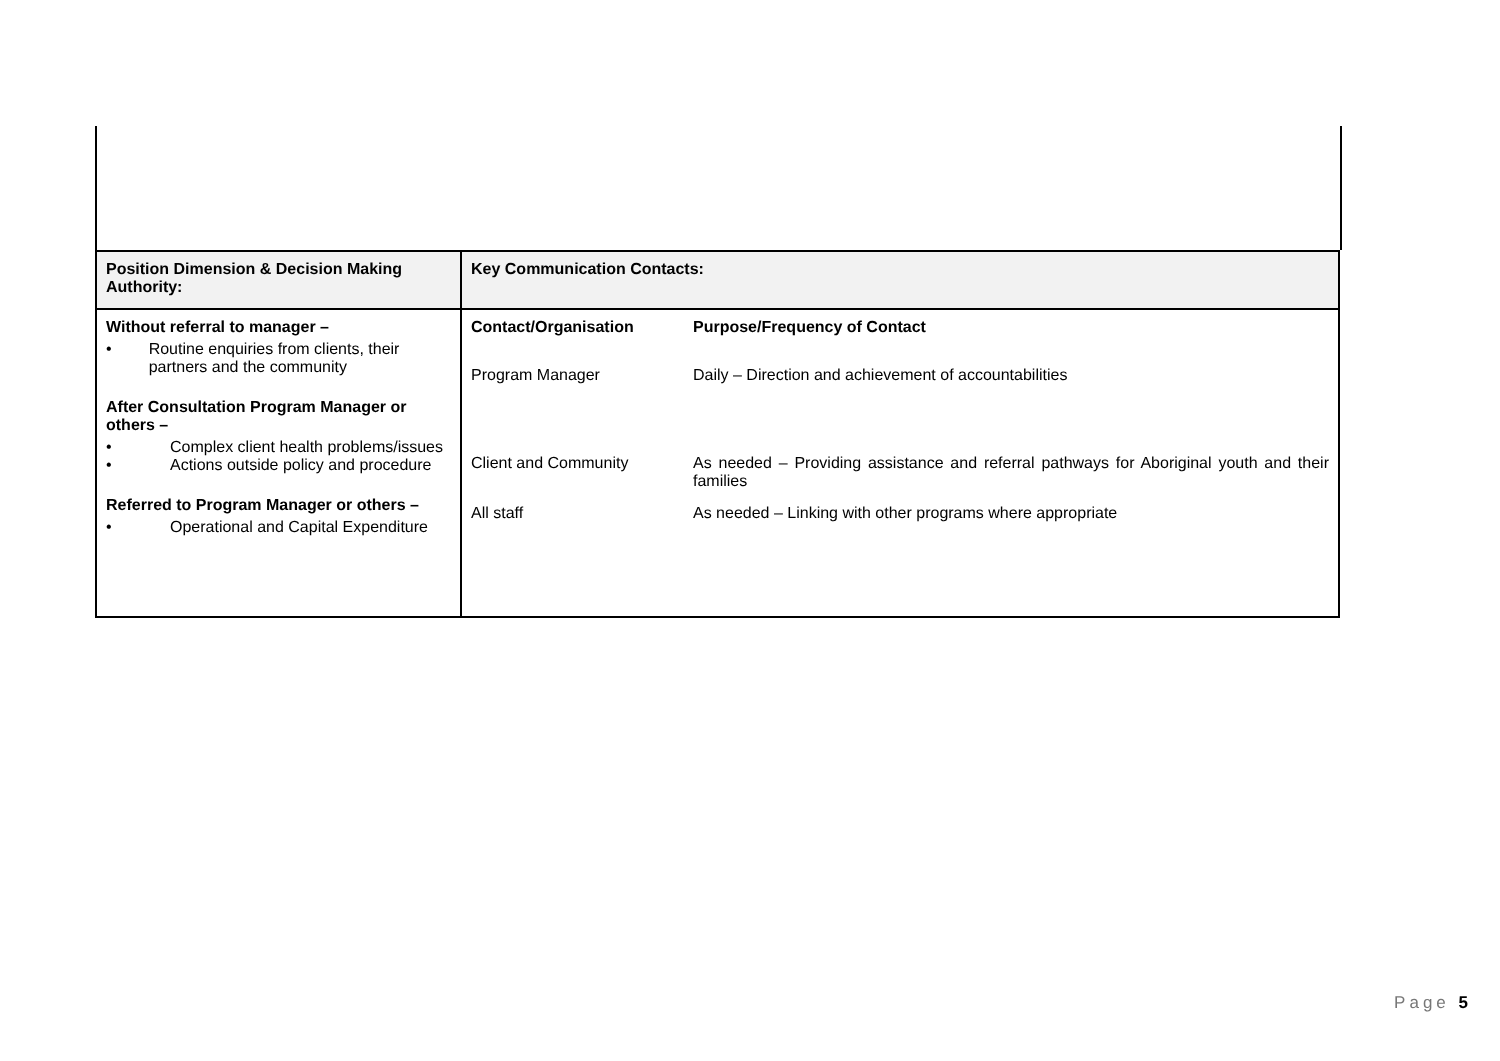| Position Dimension & Decision Making Authority: | Key Communication Contacts: |
| --- | --- |
| Without referral to manager – • Routine enquiries from clients, their partners and the community After Consultation Program Manager or others – • Complex client health problems/issues • Actions outside policy and procedure Referred to Program Manager or others – • Operational and Capital Expenditure | / Contact/Organisation / Purpose/Frequency of Contact / / Program Manager / Daily – Direction and achievement of accountabilities / / Client and Community / As needed – Providing assistance and referral pathways for Aboriginal youth and their families / / All staff / As needed – Linking with other programs where appropriate / |
Page 5